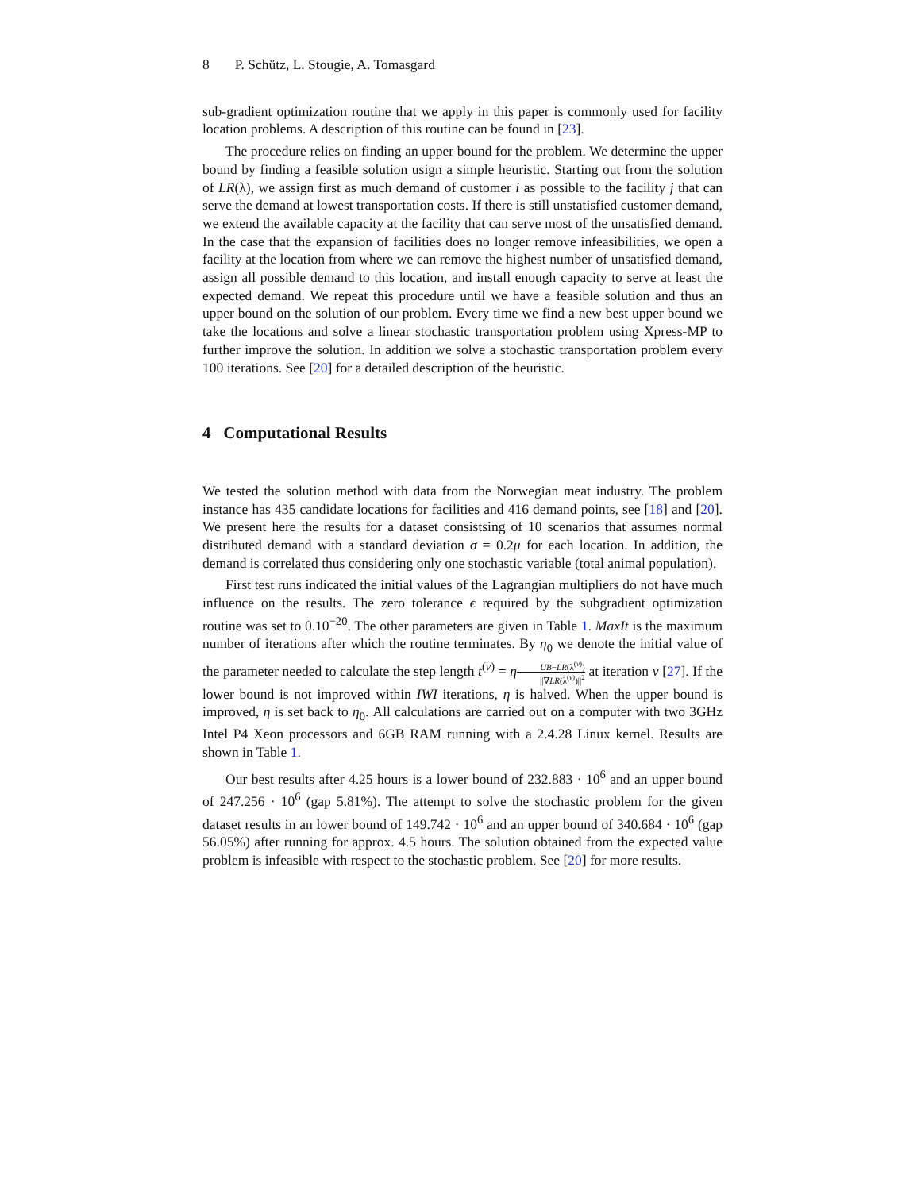8 P. Schütz, L. Stougie, A. Tomasgard
sub-gradient optimization routine that we apply in this paper is commonly used for facility location problems. A description of this routine can be found in [23].
The procedure relies on finding an upper bound for the problem. We determine the upper bound by finding a feasible solution usign a simple heuristic. Starting out from the solution of LR(λ), we assign first as much demand of customer i as possible to the facility j that can serve the demand at lowest transportation costs. If there is still unstatisfied customer demand, we extend the available capacity at the facility that can serve most of the unsatisfied demand. In the case that the expansion of facilities does no longer remove infeasibilities, we open a facility at the location from where we can remove the highest number of unsatisfied demand, assign all possible demand to this location, and install enough capacity to serve at least the expected demand. We repeat this procedure until we have a feasible solution and thus an upper bound on the solution of our problem. Every time we find a new best upper bound we take the locations and solve a linear stochastic transportation problem using Xpress-MP to further improve the solution. In addition we solve a stochastic transportation problem every 100 iterations. See [20] for a detailed description of the heuristic.
4 Computational Results
We tested the solution method with data from the Norwegian meat industry. The problem instance has 435 candidate locations for facilities and 416 demand points, see [18] and [20]. We present here the results for a dataset consistsing of 10 scenarios that assumes normal distributed demand with a standard deviation σ = 0.2μ for each location. In addition, the demand is correlated thus considering only one stochastic variable (total animal population).
First test runs indicated the initial values of the Lagrangian multipliers do not have much influence on the results. The zero tolerance ϵ required by the subgradient optimization routine was set to 0.10<sup>−20</sup>. The other parameters are given in Table 1. MaxIt is the maximum number of iterations after which the routine terminates. By η<sub>0</sub> we denote the initial value of the parameter needed to calculate the step length t<sup>(v)</sup> = ηUB−LR(λ<sup>(v)</sup>) ||∇LR(λ<sup>(v)</sup>)||<sup>2</sup> at iteration v [27]. If the lower bound is not improved within IWI iterations, η is halved. When the upper bound is improved, η is set back to η<sub>0</sub>. All calculations are carried out on a computer with two 3GHz Intel P4 Xeon processors and 6GB RAM running with a 2.4.28 Linux kernel. Results are shown in Table 1.
Our best results after 4.25 hours is a lower bound of 232.883 · 10<sup>6</sup> and an upper bound of 247.256 · 10<sup>6</sup> (gap 5.81%). The attempt to solve the stochastic problem for the given dataset results in an lower bound of 149.742 · 10<sup>6</sup> and an upper bound of 340.684 · 10<sup>6</sup> (gap 56.05%) after running for approx. 4.5 hours. The solution obtained from the expected value problem is infeasible with respect to the stochastic problem. See [20] for more results.